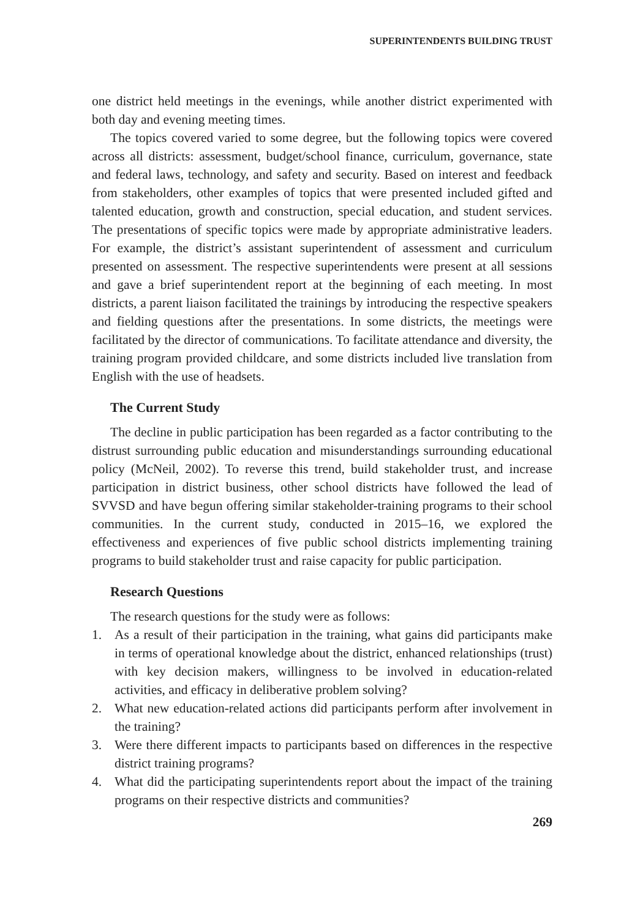SUPERINTENDENTS BUILDING TRUST
one district held meetings in the evenings, while another district experimented with both day and evening meeting times.
The topics covered varied to some degree, but the following topics were covered across all districts: assessment, budget/school finance, curriculum, governance, state and federal laws, technology, and safety and security. Based on interest and feedback from stakeholders, other examples of topics that were presented included gifted and talented education, growth and construction, special education, and student services. The presentations of specific topics were made by appropriate administrative leaders. For example, the district’s assistant superintendent of assessment and curriculum presented on assessment. The respective superintendents were present at all sessions and gave a brief superintendent report at the beginning of each meeting. In most districts, a parent liaison facilitated the trainings by introducing the respective speakers and fielding questions after the presentations. In some districts, the meetings were facilitated by the director of communications. To facilitate attendance and diversity, the training program provided childcare, and some districts included live translation from English with the use of headsets.
The Current Study
The decline in public participation has been regarded as a factor contributing to the distrust surrounding public education and misunderstandings surrounding educational policy (McNeil, 2002). To reverse this trend, build stakeholder trust, and increase participation in district business, other school districts have followed the lead of SVVSD and have begun offering similar stakeholder-training programs to their school communities. In the current study, conducted in 2015–16, we explored the effectiveness and experiences of five public school districts implementing training programs to build stakeholder trust and raise capacity for public participation.
Research Questions
The research questions for the study were as follows:
1. As a result of their participation in the training, what gains did participants make in terms of operational knowledge about the district, enhanced relationships (trust) with key decision makers, willingness to be involved in education-related activities, and efficacy in deliberative problem solving?
2. What new education-related actions did participants perform after involvement in the training?
3. Were there different impacts to participants based on differences in the respective district training programs?
4. What did the participating superintendents report about the impact of the training programs on their respective districts and communities?
269